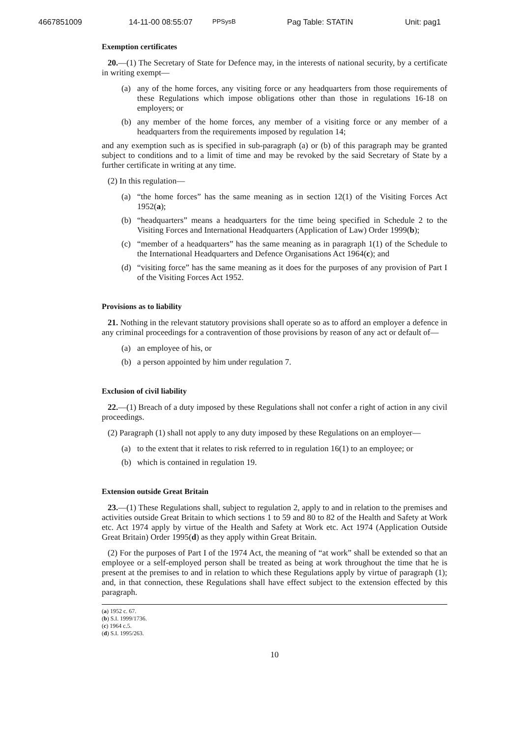4667851009 14-11-00 08:55:07 PPSysB Pag Table: STATIN Unit: pag1
Exemption certificates
20.—(1) The Secretary of State for Defence may, in the interests of national security, by a certificate in writing exempt—
(a) any of the home forces, any visiting force or any headquarters from those requirements of these Regulations which impose obligations other than those in regulations 16-18 on employers; or
(b) any member of the home forces, any member of a visiting force or any member of a headquarters from the requirements imposed by regulation 14;
and any exemption such as is specified in sub-paragraph (a) or (b) of this paragraph may be granted subject to conditions and to a limit of time and may be revoked by the said Secretary of State by a further certificate in writing at any time.
(2) In this regulation—
(a) “the home forces” has the same meaning as in section 12(1) of the Visiting Forces Act 1952(a);
(b) “headquarters” means a headquarters for the time being specified in Schedule 2 to the Visiting Forces and International Headquarters (Application of Law) Order 1999(b);
(c) “member of a headquarters” has the same meaning as in paragraph 1(1) of the Schedule to the International Headquarters and Defence Organisations Act 1964(c); and
(d) “visiting force” has the same meaning as it does for the purposes of any provision of Part I of the Visiting Forces Act 1952.
Provisions as to liability
21. Nothing in the relevant statutory provisions shall operate so as to afford an employer a defence in any criminal proceedings for a contravention of those provisions by reason of any act or default of—
(a) an employee of his, or
(b) a person appointed by him under regulation 7.
Exclusion of civil liability
22.—(1) Breach of a duty imposed by these Regulations shall not confer a right of action in any civil proceedings.
(2) Paragraph (1) shall not apply to any duty imposed by these Regulations on an employer—
(a) to the extent that it relates to risk referred to in regulation 16(1) to an employee; or
(b) which is contained in regulation 19.
Extension outside Great Britain
23.—(1) These Regulations shall, subject to regulation 2, apply to and in relation to the premises and activities outside Great Britain to which sections 1 to 59 and 80 to 82 of the Health and Safety at Work etc. Act 1974 apply by virtue of the Health and Safety at Work etc. Act 1974 (Application Outside Great Britain) Order 1995(d) as they apply within Great Britain.
(2) For the purposes of Part I of the 1974 Act, the meaning of “at work” shall be extended so that an employee or a self-employed person shall be treated as being at work throughout the time that he is present at the premises to and in relation to which these Regulations apply by virtue of paragraph (1); and, in that connection, these Regulations shall have effect subject to the extension effected by this paragraph.
(a) 1952 c. 67.
(b) S.I. 1999/1736.
(c) 1964 c.5.
(d) S.I. 1995/263.
10